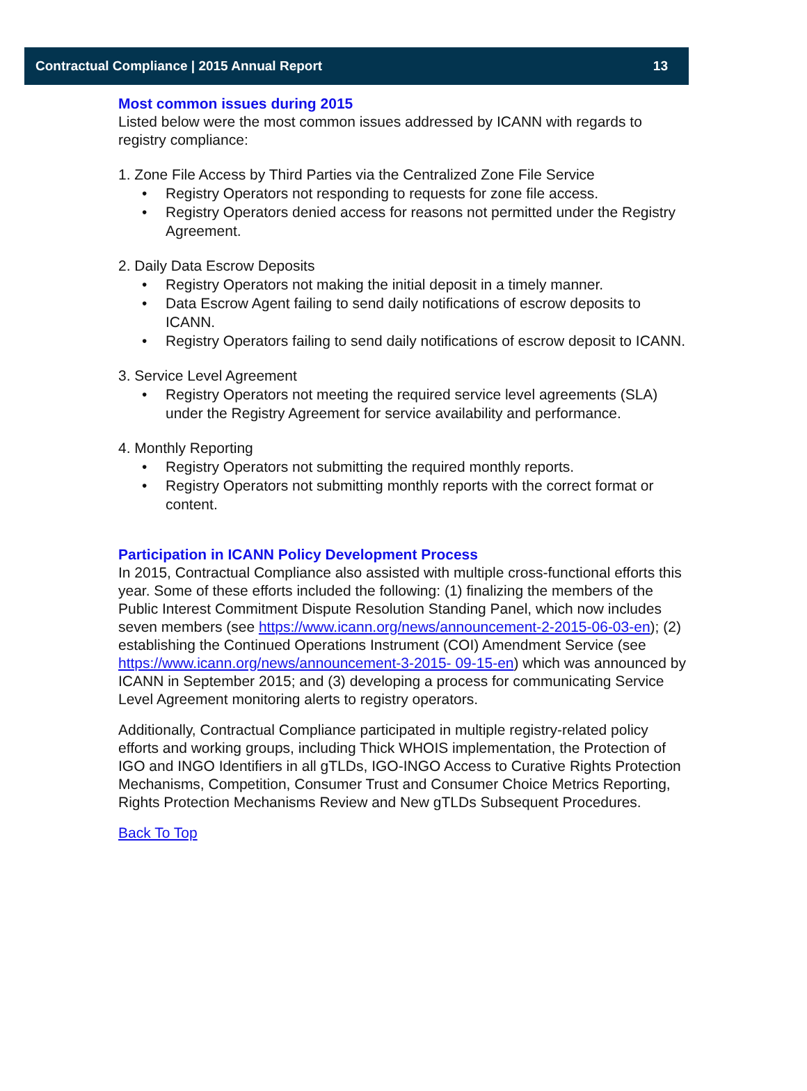Contractual Compliance | 2015 Annual Report 13
Most common issues during 2015
Listed below were the most common issues addressed by ICANN with regards to registry compliance:
1. Zone File Access by Third Parties via the Centralized Zone File Service
• Registry Operators not responding to requests for zone file access.
• Registry Operators denied access for reasons not permitted under the Registry Agreement.
2. Daily Data Escrow Deposits
• Registry Operators not making the initial deposit in a timely manner.
• Data Escrow Agent failing to send daily notifications of escrow deposits to ICANN.
• Registry Operators failing to send daily notifications of escrow deposit to ICANN.
3. Service Level Agreement
• Registry Operators not meeting the required service level agreements (SLA) under the Registry Agreement for service availability and performance.
4. Monthly Reporting
• Registry Operators not submitting the required monthly reports.
• Registry Operators not submitting monthly reports with the correct format or content.
Participation in ICANN Policy Development Process
In 2015, Contractual Compliance also assisted with multiple cross-functional efforts this year. Some of these efforts included the following: (1) finalizing the members of the Public Interest Commitment Dispute Resolution Standing Panel, which now includes seven members (see https://www.icann.org/news/announcement-2-2015-06-03-en); (2) establishing the Continued Operations Instrument (COI) Amendment Service (see https://www.icann.org/news/announcement-3-2015- 09-15-en) which was announced by ICANN in September 2015; and (3) developing a process for communicating Service Level Agreement monitoring alerts to registry operators.
Additionally, Contractual Compliance participated in multiple registry-related policy efforts and working groups, including Thick WHOIS implementation, the Protection of IGO and INGO Identifiers in all gTLDs, IGO-INGO Access to Curative Rights Protection Mechanisms, Competition, Consumer Trust and Consumer Choice Metrics Reporting, Rights Protection Mechanisms Review and New gTLDs Subsequent Procedures.
Back To Top